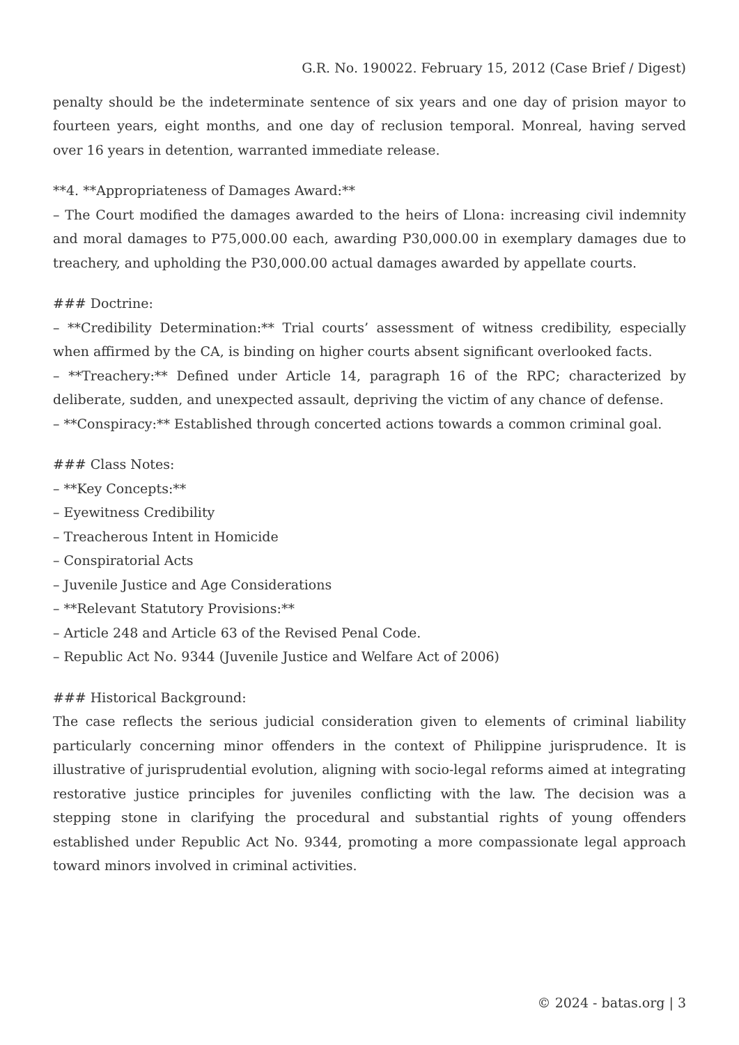G.R. No. 190022. February 15, 2012 (Case Brief / Digest)
penalty should be the indeterminate sentence of six years and one day of prision mayor to fourteen years, eight months, and one day of reclusion temporal. Monreal, having served over 16 years in detention, warranted immediate release.
**4. **Appropriateness of Damages Award:**
– The Court modified the damages awarded to the heirs of Llona: increasing civil indemnity and moral damages to P75,000.00 each, awarding P30,000.00 in exemplary damages due to treachery, and upholding the P30,000.00 actual damages awarded by appellate courts.
### Doctrine:
– **Credibility Determination:** Trial courts’ assessment of witness credibility, especially when affirmed by the CA, is binding on higher courts absent significant overlooked facts.
– **Treachery:** Defined under Article 14, paragraph 16 of the RPC; characterized by deliberate, sudden, and unexpected assault, depriving the victim of any chance of defense.
– **Conspiracy:** Established through concerted actions towards a common criminal goal.
### Class Notes:
– **Key Concepts:**
– Eyewitness Credibility
– Treacherous Intent in Homicide
– Conspiratorial Acts
– Juvenile Justice and Age Considerations
– **Relevant Statutory Provisions:**
– Article 248 and Article 63 of the Revised Penal Code.
– Republic Act No. 9344 (Juvenile Justice and Welfare Act of 2006)
### Historical Background:
The case reflects the serious judicial consideration given to elements of criminal liability particularly concerning minor offenders in the context of Philippine jurisprudence. It is illustrative of jurisprudential evolution, aligning with socio-legal reforms aimed at integrating restorative justice principles for juveniles conflicting with the law. The decision was a stepping stone in clarifying the procedural and substantial rights of young offenders established under Republic Act No. 9344, promoting a more compassionate legal approach toward minors involved in criminal activities.
© 2024 - batas.org | 3